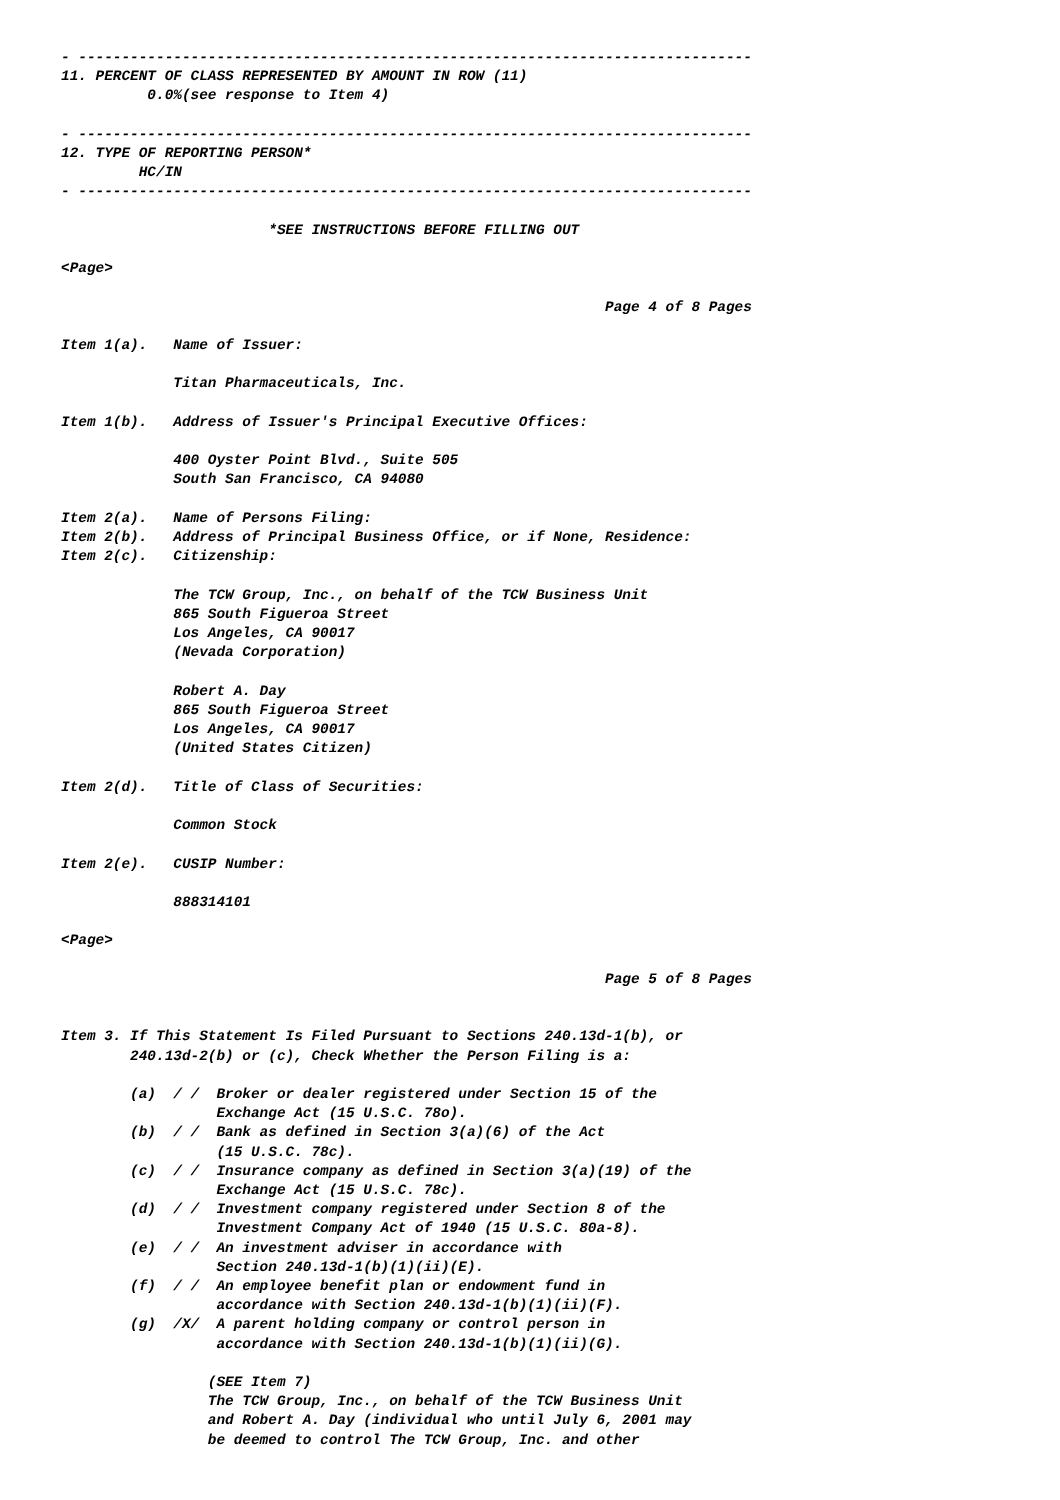- ------------------------------------------------------------------------------
11. PERCENT OF CLASS REPRESENTED BY AMOUNT IN ROW (11)
          0.0%(see response to Item 4)

- ------------------------------------------------------------------------------
12. TYPE OF REPORTING PERSON*
         HC/IN
- ------------------------------------------------------------------------------

                        *SEE INSTRUCTIONS BEFORE FILLING OUT

<Page>

                                                               Page 4 of 8 Pages

Item 1(a).   Name of Issuer:

             Titan Pharmaceuticals, Inc.

Item 1(b).   Address of Issuer's Principal Executive Offices:

             400 Oyster Point Blvd., Suite 505
             South San Francisco, CA 94080

Item 2(a).   Name of Persons Filing:
Item 2(b).   Address of Principal Business Office, or if None, Residence:
Item 2(c).   Citizenship:

             The TCW Group, Inc., on behalf of the TCW Business Unit
             865 South Figueroa Street
             Los Angeles, CA 90017
             (Nevada Corporation)

             Robert A. Day
             865 South Figueroa Street
             Los Angeles, CA 90017
             (United States Citizen)

Item 2(d).   Title of Class of Securities:

             Common Stock

Item 2(e).   CUSIP Number:

             888314101

<Page>

                                                               Page 5 of 8 Pages


Item 3. If This Statement Is Filed Pursuant to Sections 240.13d-1(b), or
        240.13d-2(b) or (c), Check Whether the Person Filing is a:

        (a)  / /  Broker or dealer registered under Section 15 of the
                  Exchange Act (15 U.S.C. 78o).
        (b)  / /  Bank as defined in Section 3(a)(6) of the Act
                  (15 U.S.C. 78c).
        (c)  / /  Insurance company as defined in Section 3(a)(19) of the
                  Exchange Act (15 U.S.C. 78c).
        (d)  / /  Investment company registered under Section 8 of the
                  Investment Company Act of 1940 (15 U.S.C. 80a-8).
        (e)  / /  An investment adviser in accordance with
                  Section 240.13d-1(b)(1)(ii)(E).
        (f)  / /  An employee benefit plan or endowment fund in
                  accordance with Section 240.13d-1(b)(1)(ii)(F).
        (g)  /X/  A parent holding company or control person in
                  accordance with Section 240.13d-1(b)(1)(ii)(G).

                 (SEE Item 7)
                 The TCW Group, Inc., on behalf of the TCW Business Unit
                 and Robert A. Day (individual who until July 6, 2001 may
                 be deemed to control The TCW Group, Inc. and other